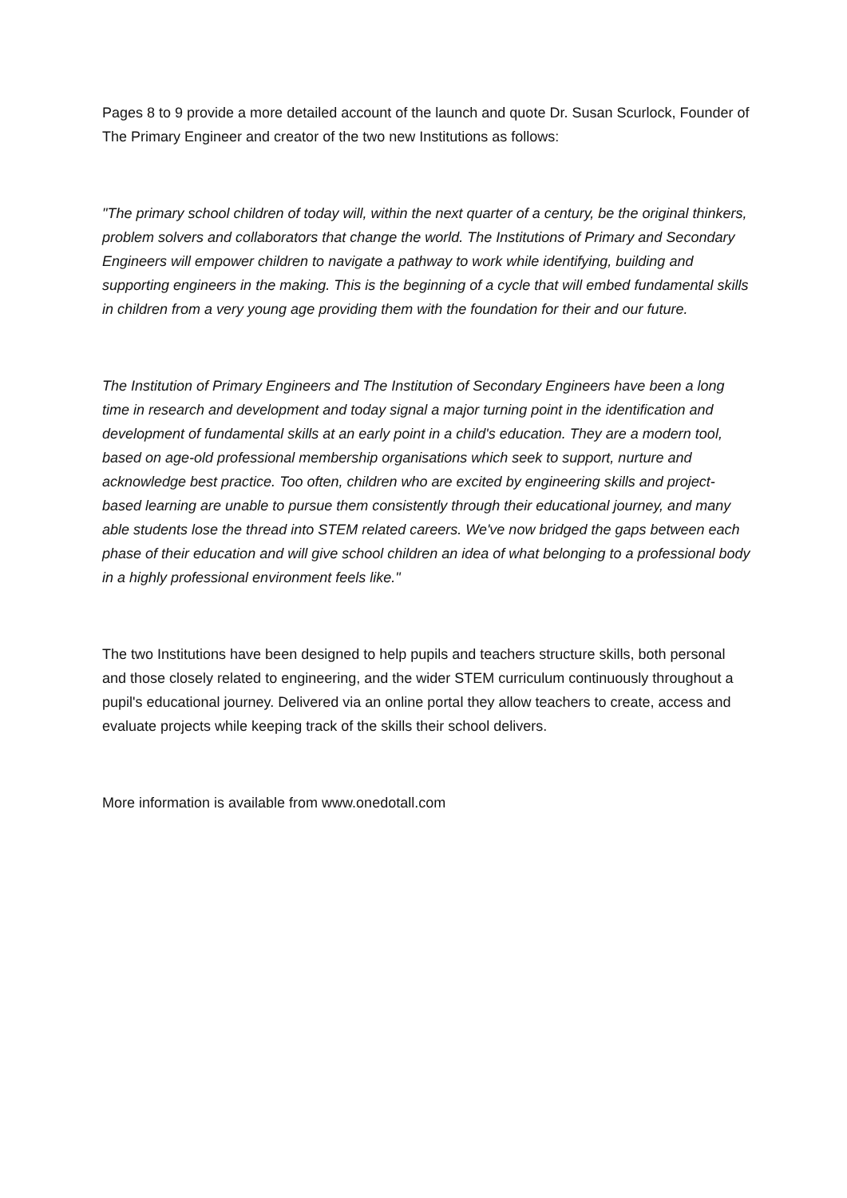Pages 8 to 9 provide a more detailed account of the launch and quote Dr. Susan Scurlock, Founder of The Primary Engineer and creator of the two new Institutions as follows:
"The primary school children of today will, within the next quarter of a century, be the original thinkers, problem solvers and collaborators that change the world. The Institutions of Primary and Secondary Engineers will empower children to navigate a pathway to work while identifying, building and supporting engineers in the making. This is the beginning of a cycle that will embed fundamental skills in children from a very young age providing them with the foundation for their and our future.
The Institution of Primary Engineers and The Institution of Secondary Engineers have been a long time in research and development and today signal a major turning point in the identification and development of fundamental skills at an early point in a child's education. They are a modern tool, based on age-old professional membership organisations which seek to support, nurture and acknowledge best practice. Too often, children who are excited by engineering skills and project-based learning are unable to pursue them consistently through their educational journey, and many able students lose the thread into STEM related careers. We've now bridged the gaps between each phase of their education and will give school children an idea of what belonging to a professional body in a highly professional environment feels like."
The two Institutions have been designed to help pupils and teachers structure skills, both personal and those closely related to engineering, and the wider STEM curriculum continuously throughout a pupil's educational journey. Delivered via an online portal they allow teachers to create, access and evaluate projects while keeping track of the skills their school delivers.
More information is available from www.onedotall.com